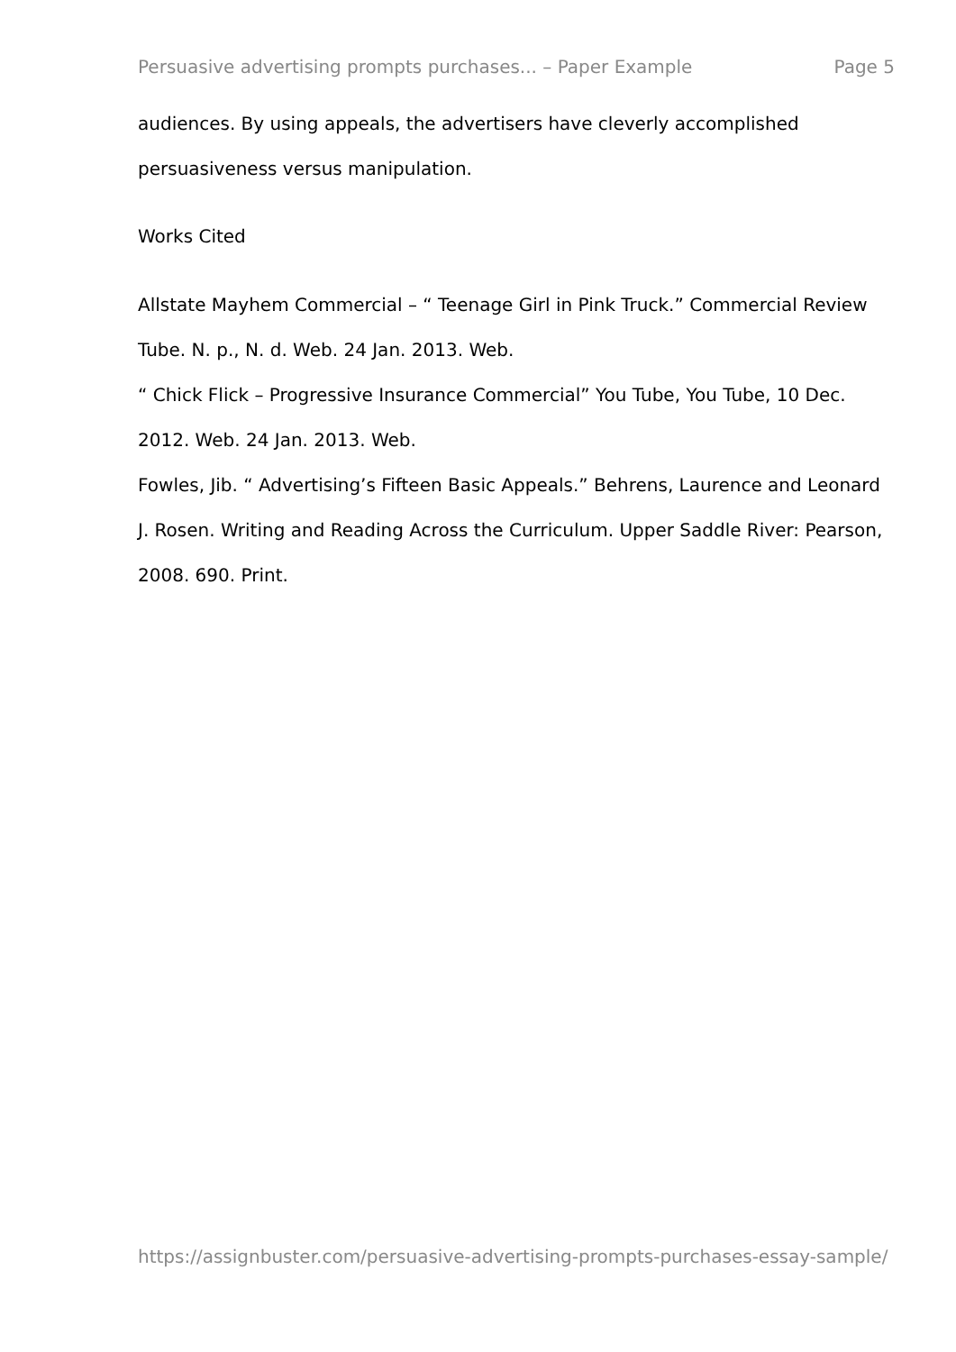Persuasive advertising prompts purchases... – Paper Example Page 5
audiences. By using appeals, the advertisers have cleverly accomplished persuasiveness versus manipulation.
Works Cited
Allstate Mayhem Commercial – “ Teenage Girl in Pink Truck.” Commercial Review Tube. N. p., N. d. Web. 24 Jan. 2013. Web.
“ Chick Flick – Progressive Insurance Commercial” You Tube, You Tube, 10 Dec. 2012. Web. 24 Jan. 2013. Web.
Fowles, Jib. “ Advertising’s Fifteen Basic Appeals.” Behrens, Laurence and Leonard J. Rosen. Writing and Reading Across the Curriculum. Upper Saddle River: Pearson, 2008. 690. Print.
https://assignbuster.com/persuasive-advertising-prompts-purchases-essay-sample/